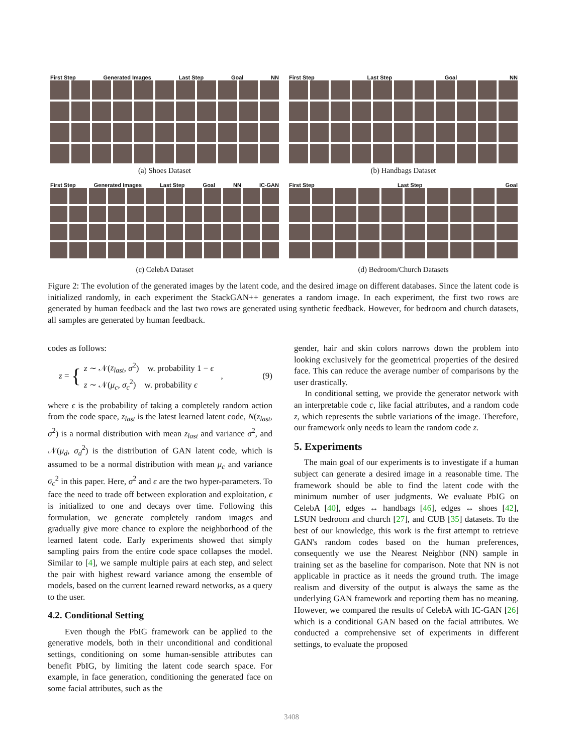First Step Generated Images Last Step Goal NN
(a) Shoes Dataset
First Step Last Step Goal NN
(b) Handbags Dataset
First Step Generated Images Last Step Goal NN IC-GAN
(c) CelebA Dataset
First Step Last Step Goal
(d) Bedroom/Church Datasets
Figure 2: The evolution of the generated images by the latent code, and the desired image on different databases. Since the latent code is initialized randomly, in each experiment the StackGAN++ generates a random image. In each experiment, the first two rows are generated by human feedback and the last two rows are generated using synthetic feedback. However, for bedroom and church datasets, all samples are generated by human feedback.
codes as follows:
z = {
z ∼ 𝒩(z<sub>last</sub>, σ<sup>2</sup>) w. probability 1 − ϵ
z ∼ 𝒩(μ<sub>c</sub>, σ<sub>c</sub><sup>2</sup>) w. probability ϵ
, (9)
where ϵ is the probability of taking a completely random action from the code space, z<sub>last</sub> is the latest learned latent code, N(z<sub>last</sub>, σ<sup>2</sup>) is a normal distribution with mean z<sub>last</sub> and variance σ<sup>2</sup>, and 𝒩(μ<sub>d</sub>, σ<sub>d</sub><sup>2</sup>) is the distribution of GAN latent code, which is assumed to be a normal distribution with mean μ<sub>c</sub> and variance σ<sub>c</sub><sup>2</sup> in this paper. Here, σ<sup>2</sup> and ϵ are the two hyper-parameters. To face the need to trade off between exploration and exploitation, ϵ is initialized to one and decays over time. Following this formulation, we generate completely random images and gradually give more chance to explore the neighborhood of the learned latent code. Early experiments showed that simply sampling pairs from the entire code space collapses the model. Similar to [4], we sample multiple pairs at each step, and select the pair with highest reward variance among the ensemble of models, based on the current learned reward networks, as a query to the user.
4.2. Conditional Setting
Even though the PbIG framework can be applied to the generative models, both in their unconditional and conditional settings, conditioning on some human-sensible attributes can benefit PbIG, by limiting the latent code search space. For example, in face generation, conditioning the generated face on some facial attributes, such as the
gender, hair and skin colors narrows down the problem into looking exclusively for the geometrical properties of the desired face. This can reduce the average number of comparisons by the user drastically.
In conditional setting, we provide the generator network with an interpretable code c, like facial attributes, and a random code z, which represents the subtle variations of the image. Therefore, our framework only needs to learn the random code z.
5. Experiments
The main goal of our experiments is to investigate if a human subject can generate a desired image in a reasonable time. The framework should be able to find the latent code with the minimum number of user judgments. We evaluate PbIG on CelebA [40], edges ↔ handbags [46], edges ↔ shoes [42], LSUN bedroom and church [27], and CUB [35] datasets. To the best of our knowledge, this work is the first attempt to retrieve GAN's random codes based on the human preferences, consequently we use the Nearest Neighbor (NN) sample in training set as the baseline for comparison. Note that NN is not applicable in practice as it needs the ground truth. The image realism and diversity of the output is always the same as the underlying GAN framework and reporting them has no meaning. However, we compared the results of CelebA with IC-GAN [26] which is a conditional GAN based on the facial attributes. We conducted a comprehensive set of experiments in different settings, to evaluate the proposed
3408